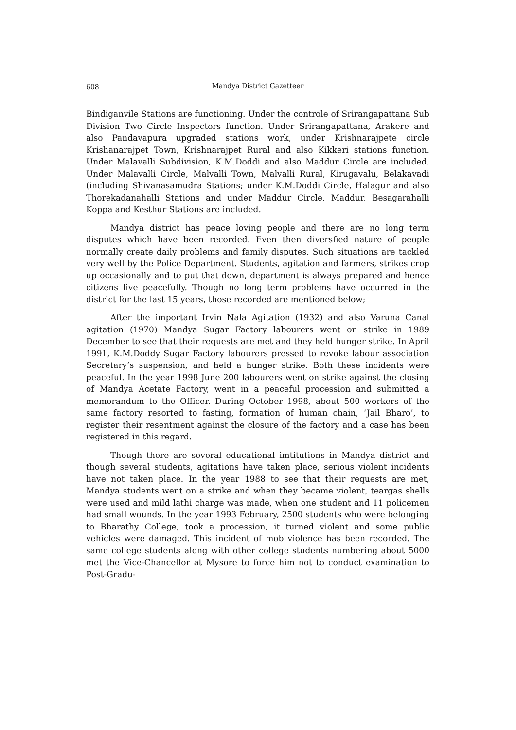608
Mandya District Gazetteer
Bindiganvile Stations are functioning. Under the controle of Srirangapattana Sub Division Two Circle Inspectors function. Under Srirangapattana, Arakere and also Pandavapura upgraded stations work, under Krishnarajpete circle Krishanarajpet Town, Krishnarajpet Rural and also Kikkeri stations function. Under Malavalli Subdivision, K.M.Doddi and also Maddur Circle are included. Under Malavalli Circle, Malvalli Town, Malvalli Rural, Kirugavalu, Belakavadi (including Shivanasamudra Stations; under K.M.Doddi Circle, Halagur and also Thorekadanahalli Stations and under Maddur Circle, Maddur, Besagarahalli Koppa and Kesthur Stations are included.
Mandya district has peace loving people and there are no long term disputes which have been recorded. Even then diversfied nature of people normally create daily problems and family disputes. Such situations are tackled very well by the Police Department. Students, agitation and farmers, strikes crop up occasionally and to put that down, department is always prepared and hence citizens live peacefully. Though no long term problems have occurred in the district for the last 15 years, those recorded are mentioned below;
After the important Irvin Nala Agitation (1932) and also Varuna Canal agitation (1970) Mandya Sugar Factory labourers went on strike in 1989 December to see that their requests are met and they held hunger strike. In April 1991, K.M.Doddy Sugar Factory labourers pressed to revoke labour association Secretary’s suspension, and held a hunger strike. Both these incidents were peaceful. In the year 1998 June 200 labourers went on strike against the closing of Mandya Acetate Factory, went in a peaceful procession and submitted a memorandum to the Officer. During October 1998, about 500 workers of the same factory resorted to fasting, formation of human chain, ‘Jail Bharo’, to register their resentment against the closure of the factory and a case has been registered in this regard.
Though there are several educational imtitutions in Mandya district and though several students, agitations have taken place, serious violent incidents have not taken place. In the year 1988 to see that their requests are met, Mandya students went on a strike and when they became violent, teargas shells were used and mild lathi charge was made, when one student and 11 policemen had small wounds. In the year 1993 February, 2500 students who were belonging to Bharathy College, took a procession, it turned violent and some public vehicles were damaged. This incident of mob violence has been recorded. The same college students along with other college students numbering about 5000 met the Vice-Chancellor at Mysore to force him not to conduct examination to Post-Gradu-